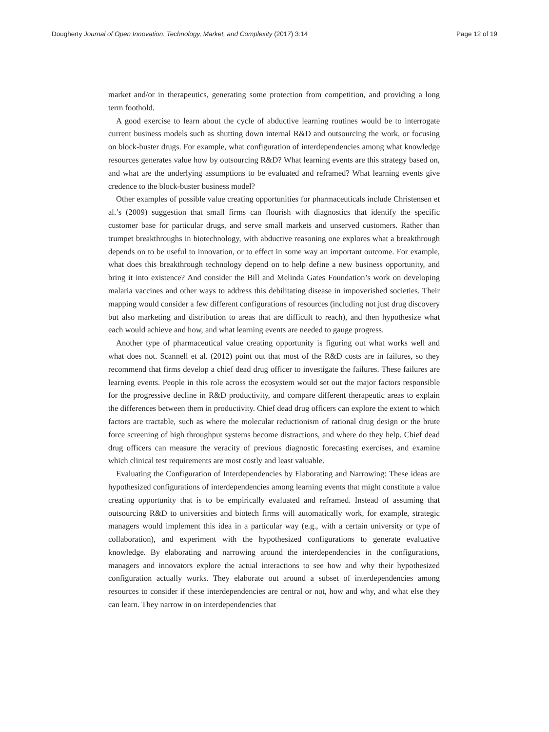Dougherty Journal of Open Innovation: Technology, Market, and Complexity (2017) 3:14
Page 12 of 19
market and/or in therapeutics, generating some protection from competition, and providing a long term foothold.
A good exercise to learn about the cycle of abductive learning routines would be to interrogate current business models such as shutting down internal R&D and outsourcing the work, or focusing on block-buster drugs. For example, what configuration of interdependencies among what knowledge resources generates value how by outsourcing R&D? What learning events are this strategy based on, and what are the underlying assumptions to be evaluated and reframed? What learning events give credence to the block-buster business model?
Other examples of possible value creating opportunities for pharmaceuticals include Christensen et al.’s (2009) suggestion that small firms can flourish with diagnostics that identify the specific customer base for particular drugs, and serve small markets and unserved customers. Rather than trumpet breakthroughs in biotechnology, with abductive reasoning one explores what a breakthrough depends on to be useful to innovation, or to effect in some way an important outcome. For example, what does this breakthrough technology depend on to help define a new business opportunity, and bring it into existence? And consider the Bill and Melinda Gates Foundation’s work on developing malaria vaccines and other ways to address this debilitating disease in impoverished societies. Their mapping would consider a few different configurations of resources (including not just drug discovery but also marketing and distribution to areas that are difficult to reach), and then hypothesize what each would achieve and how, and what learning events are needed to gauge progress.
Another type of pharmaceutical value creating opportunity is figuring out what works well and what does not. Scannell et al. (2012) point out that most of the R&D costs are in failures, so they recommend that firms develop a chief dead drug officer to investigate the failures. These failures are learning events. People in this role across the ecosystem would set out the major factors responsible for the progressive decline in R&D productivity, and compare different therapeutic areas to explain the differences between them in productivity. Chief dead drug officers can explore the extent to which factors are tractable, such as where the molecular reductionism of rational drug design or the brute force screening of high throughput systems become distractions, and where do they help. Chief dead drug officers can measure the veracity of previous diagnostic forecasting exercises, and examine which clinical test requirements are most costly and least valuable.
Evaluating the Configuration of Interdependencies by Elaborating and Narrowing: These ideas are hypothesized configurations of interdependencies among learning events that might constitute a value creating opportunity that is to be empirically evaluated and reframed. Instead of assuming that outsourcing R&D to universities and biotech firms will automatically work, for example, strategic managers would implement this idea in a particular way (e.g., with a certain university or type of collaboration), and experiment with the hypothesized configurations to generate evaluative knowledge. By elaborating and narrowing around the interdependencies in the configurations, managers and innovators explore the actual interactions to see how and why their hypothesized configuration actually works. They elaborate out around a subset of interdependencies among resources to consider if these interdependencies are central or not, how and why, and what else they can learn. They narrow in on interdependencies that